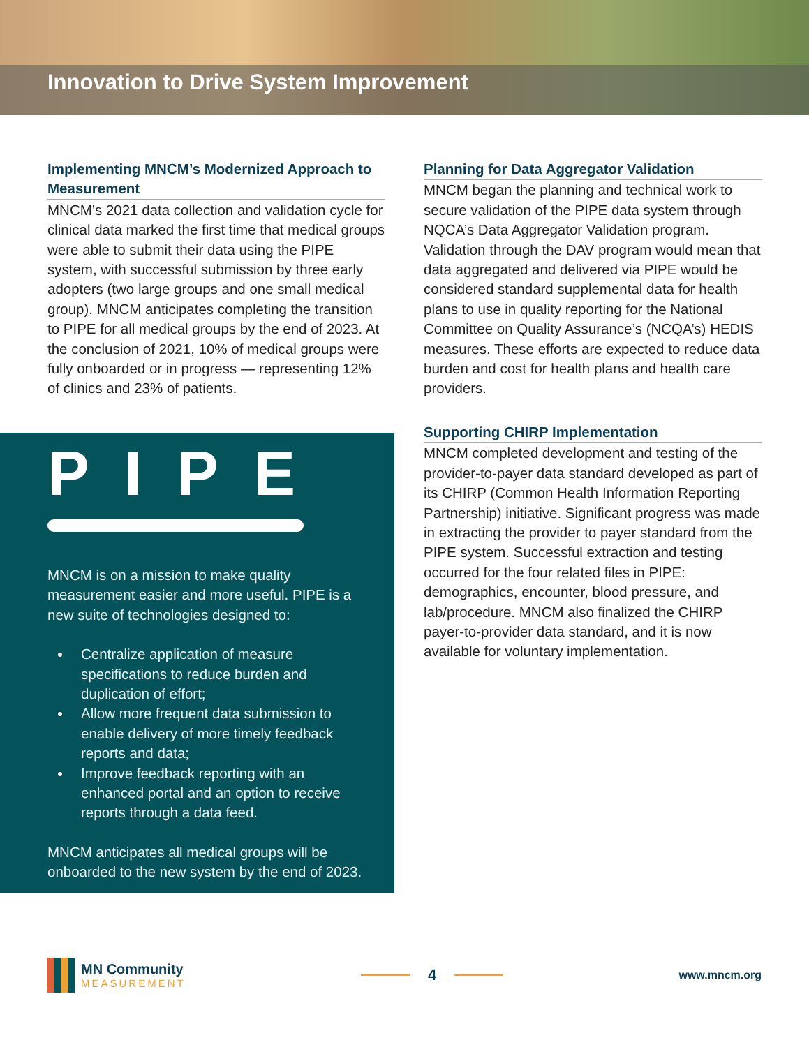Innovation to Drive System Improvement
Implementing MNCM’s Modernized Approach to Measurement
MNCM’s 2021 data collection and validation cycle for clinical data marked the first time that medical groups were able to submit their data using the PIPE system, with successful submission by three early adopters (two large groups and one small medical group). MNCM anticipates completing the transition to PIPE for all medical groups by the end of 2023. At the conclusion of 2021, 10% of medical groups were fully onboarded or in progress — representing 12% of clinics and 23% of patients.
PIPE
MNCM is on a mission to make quality measurement easier and more useful. PIPE is a new suite of technologies designed to:
Centralize application of measure specifications to reduce burden and duplication of effort;
Allow more frequent data submission to enable delivery of more timely feedback reports and data;
Improve feedback reporting with an enhanced portal and an option to receive reports through a data feed.
MNCM anticipates all medical groups will be onboarded to the new system by the end of 2023.
Planning for Data Aggregator Validation
MNCM began the planning and technical work to secure validation of the PIPE data system through NQCA’s Data Aggregator Validation program. Validation through the DAV program would mean that data aggregated and delivered via PIPE would be considered standard supplemental data for health plans to use in quality reporting for the National Committee on Quality Assurance’s (NCQA’s) HEDIS measures. These efforts are expected to reduce data burden and cost for health plans and health care providers.
Supporting CHIRP Implementation
MNCM completed development and testing of the provider-to-payer data standard developed as part of its CHIRP (Common Health Information Reporting Partnership) initiative. Significant progress was made in extracting the provider to payer standard from the PIPE system. Successful extraction and testing occurred for the four related files in PIPE: demographics, encounter, blood pressure, and lab/procedure. MNCM also finalized the CHIRP payer-to-provider data standard, and it is now available for voluntary implementation.
MN Community
MEASUREMENT
4
www.mncm.org